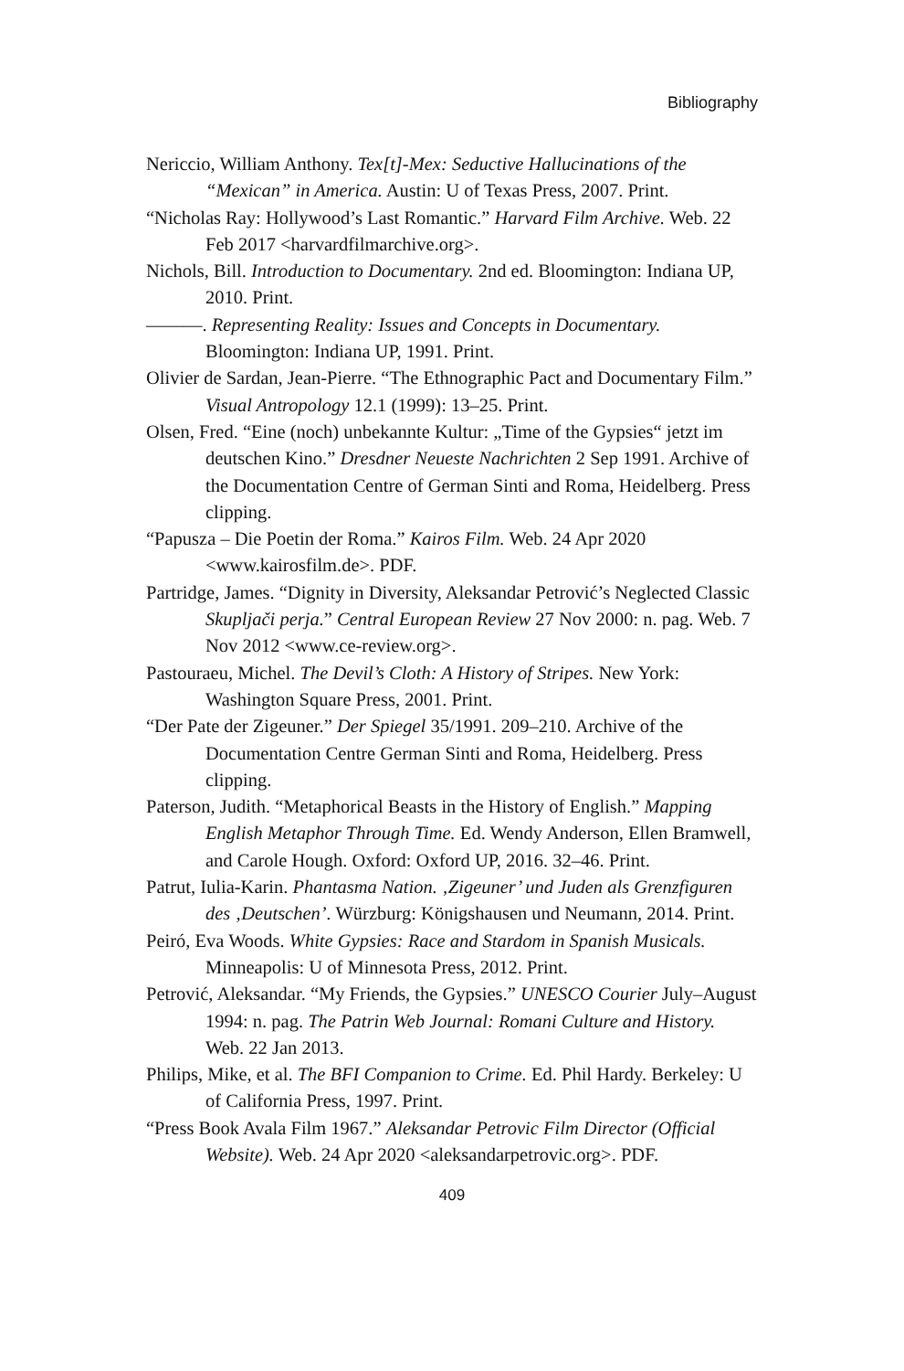Bibliography
Nericcio, William Anthony. Tex[t]-Mex: Seductive Hallucinations of the “Mexican” in America. Austin: U of Texas Press, 2007. Print.
“Nicholas Ray: Hollywood’s Last Romantic.” Harvard Film Archive. Web. 22 Feb 2017 <harvardfilmarchive.org>.
Nichols, Bill. Introduction to Documentary. 2nd ed. Bloomington: Indiana UP, 2010. Print.
———. Representing Reality: Issues and Concepts in Documentary. Bloomington: Indiana UP, 1991. Print.
Olivier de Sardan, Jean-Pierre. “The Ethnographic Pact and Documentary Film.” Visual Antropology 12.1 (1999): 13–25. Print.
Olsen, Fred. “Eine (noch) unbekannte Kultur: „Time of the Gypsies“ jetzt im deutschen Kino.” Dresdner Neueste Nachrichten 2 Sep 1991. Archive of the Documentation Centre of German Sinti and Roma, Heidelberg. Press clipping.
“Papusza – Die Poetin der Roma.” Kairos Film. Web. 24 Apr 2020 <www.kairosfilm.de>. PDF.
Partridge, James. “Dignity in Diversity, Aleksandar Petrović’s Neglected Classic Skupljači perja.” Central European Review 27 Nov 2000: n. pag. Web. 7 Nov 2012 <www.ce-review.org>.
Pastouraeu, Michel. The Devil’s Cloth: A History of Stripes. New York: Washington Square Press, 2001. Print.
“Der Pate der Zigeuner.” Der Spiegel 35/1991. 209–210. Archive of the Documentation Centre German Sinti and Roma, Heidelberg. Press clipping.
Paterson, Judith. “Metaphorical Beasts in the History of English.” Mapping English Metaphor Through Time. Ed. Wendy Anderson, Ellen Bramwell, and Carole Hough. Oxford: Oxford UP, 2016. 32–46. Print.
Patrut, Iulia-Karin. Phantasma Nation. ‚Zigeuner’ und Juden als Grenzfiguren des ‚Deutschen’. Würzburg: Königshausen und Neumann, 2014. Print.
Peiró, Eva Woods. White Gypsies: Race and Stardom in Spanish Musicals. Minneapolis: U of Minnesota Press, 2012. Print.
Petrović, Aleksandar. “My Friends, the Gypsies.” UNESCO Courier July–August 1994: n. pag. The Patrin Web Journal: Romani Culture and History. Web. 22 Jan 2013.
Philips, Mike, et al. The BFI Companion to Crime. Ed. Phil Hardy. Berkeley: U of California Press, 1997. Print.
“Press Book Avala Film 1967.” Aleksandar Petrovic Film Director (Official Website). Web. 24 Apr 2020 <aleksandarpetrovic.org>. PDF.
409